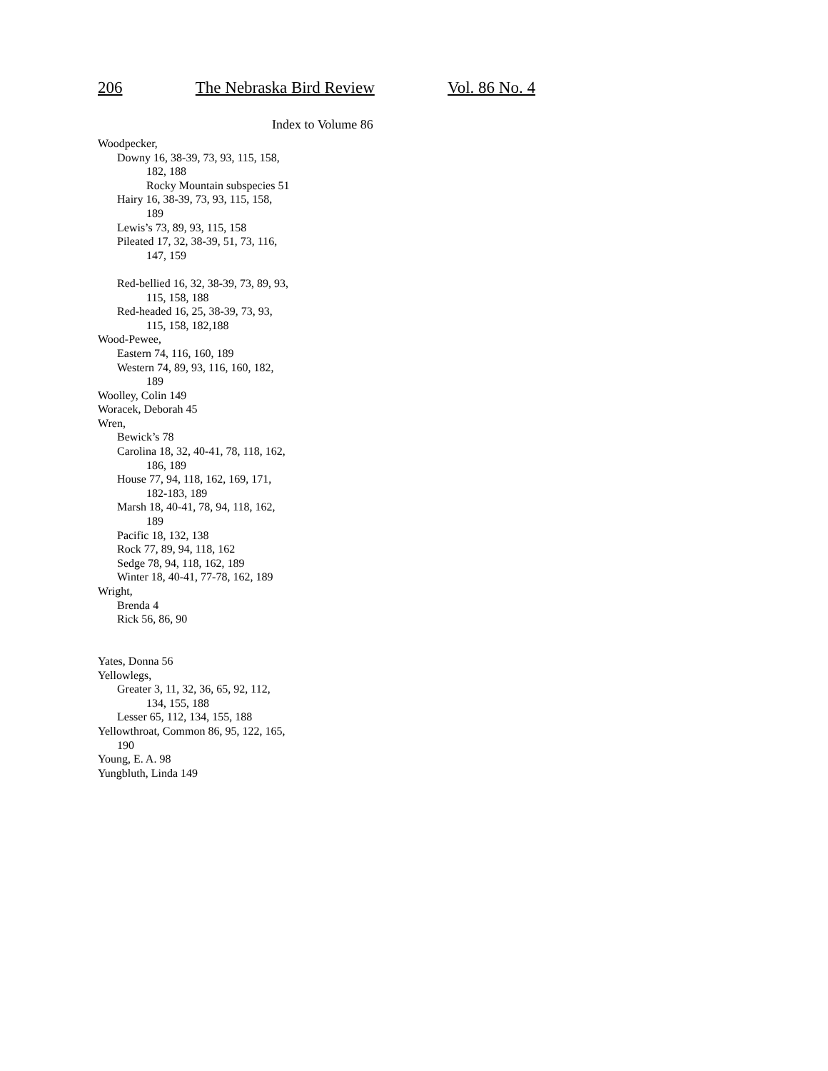206 The Nebraska Bird Review Vol. 86 No. 4
Index to Volume 86
Woodpecker,
Downy 16, 38-39, 73, 93, 115, 158,
182, 188
Rocky Mountain subspecies 51
Hairy 16, 38-39, 73, 93, 115, 158,
189
Lewis’s 73, 89, 93, 115, 158
Pileated 17, 32, 38-39, 51, 73, 116,
147, 159
Red-bellied 16, 32, 38-39, 73, 89, 93,
115, 158, 188
Red-headed 16, 25, 38-39, 73, 93,
115, 158, 182,188
Wood-Pewee,
Eastern 74, 116, 160, 189
Western 74, 89, 93, 116, 160, 182,
189
Woolley, Colin 149
Woracek, Deborah 45
Wren,
Bewick’s 78
Carolina 18, 32, 40-41, 78, 118, 162,
186, 189
House 77, 94, 118, 162, 169, 171,
182-183, 189
Marsh 18, 40-41, 78, 94, 118, 162,
189
Pacific 18, 132, 138
Rock 77, 89, 94, 118, 162
Sedge 78, 94, 118, 162, 189
Winter 18, 40-41, 77-78, 162, 189
Wright,
Brenda 4
Rick 56, 86, 90
Yates, Donna 56
Yellowlegs,
Greater 3, 11, 32, 36, 65, 92, 112,
134, 155, 188
Lesser 65, 112, 134, 155, 188
Yellowthroat, Common 86, 95, 122, 165,
190
Young, E. A. 98
Yungbluth, Linda 149